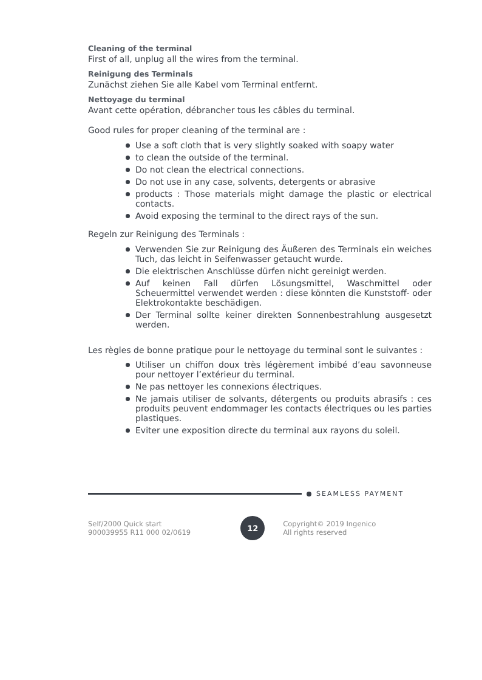Cleaning of the terminal
First of all, unplug all the wires from the terminal.
Reinigung des Terminals
Zunächst ziehen Sie alle Kabel vom Terminal entfernt.
Nettoyage du terminal
Avant cette opération, débrancher tous les câbles du terminal.
Good rules for proper cleaning of the terminal are :
Use a soft cloth that is very slightly soaked with soapy water
to clean the outside of the terminal.
Do not clean the electrical connections.
Do not use in any case, solvents, detergents or abrasive
products : Those materials might damage the plastic or electrical contacts.
Avoid exposing the terminal to the direct rays of the sun.
Regeln zur Reinigung des Terminals :
Verwenden Sie zur Reinigung des Äußeren des Terminals ein weiches Tuch, das leicht in Seifenwasser getaucht wurde.
Die elektrischen Anschlüsse dürfen nicht gereinigt werden.
Auf keinen Fall dürfen Lösungsmittel, Waschmittel oder Scheuermittel verwendet werden : diese könnten die Kunststoff- oder Elektrokontakte beschädigen.
Der Terminal sollte keiner direkten Sonnenbestrahlung ausgesetzt werden.
Les règles de bonne pratique pour le nettoyage du terminal sont le suivantes :
Utiliser un chiffon doux très légèrement imbibé d’eau savonneuse pour nettoyer l’extérieur du terminal.
Ne pas nettoyer les connexions électriques.
Ne jamais utiliser de solvants, détergents ou produits abrasifs : ces produits peuvent endommager les contacts électriques ou les parties plastiques.
Eviter une exposition directe du terminal aux rayons du soleil.
SEAMLESS PAYMENT
Self/2000 Quick start
900039955 R11 000 02/0619
12
Copyright© 2019 Ingenico
All rights reserved